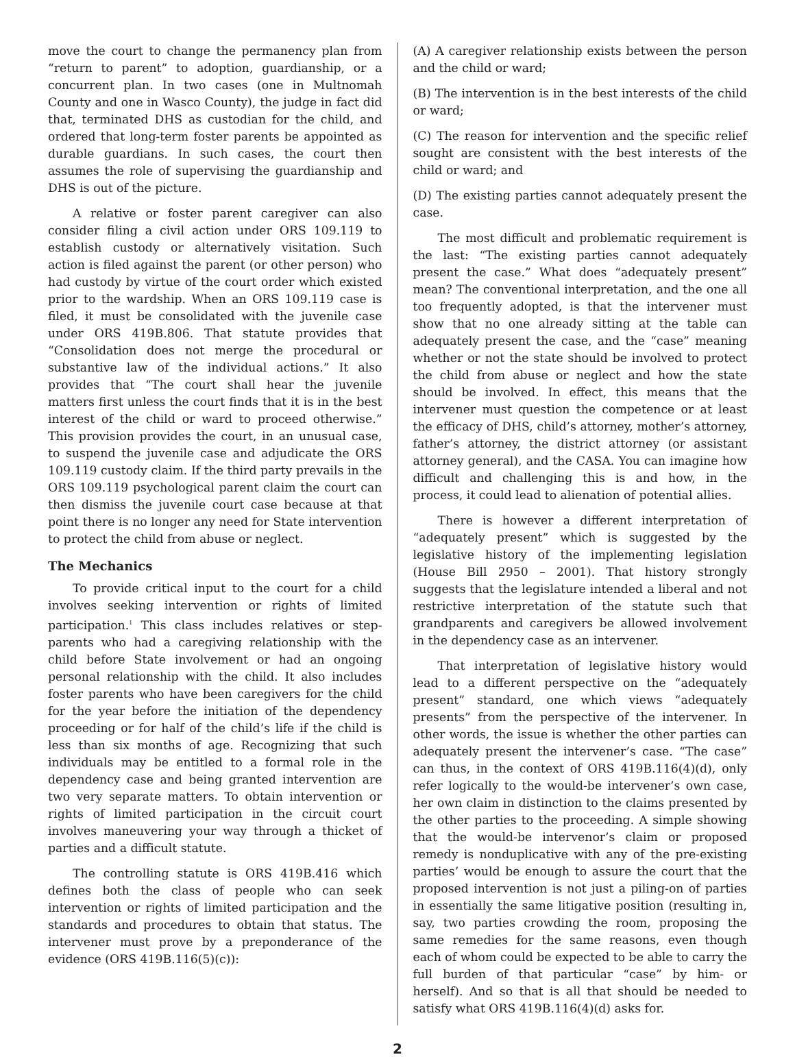move the court to change the permanency plan from “return to parent” to adoption, guardianship, or a concurrent plan. In two cases (one in Multnomah County and one in Wasco County), the judge in fact did that, terminated DHS as custodian for the child, and ordered that long-term foster parents be appointed as durable guardians. In such cases, the court then assumes the role of supervising the guardianship and DHS is out of the picture.
A relative or foster parent caregiver can also consider filing a civil action under ORS 109.119 to establish custody or alternatively visitation. Such action is filed against the parent (or other person) who had custody by virtue of the court order which existed prior to the wardship. When an ORS 109.119 case is filed, it must be consolidated with the juvenile case under ORS 419B.806. That statute provides that “Consolidation does not merge the procedural or substantive law of the individual actions.” It also provides that “The court shall hear the juvenile matters first unless the court finds that it is in the best interest of the child or ward to proceed otherwise.” This provision provides the court, in an unusual case, to suspend the juvenile case and adjudicate the ORS 109.119 custody claim. If the third party prevails in the ORS 109.119 psychological parent claim the court can then dismiss the juvenile court case because at that point there is no longer any need for State intervention to protect the child from abuse or neglect.
The Mechanics
To provide critical input to the court for a child involves seeking intervention or rights of limited participation.<sup>1</sup> This class includes relatives or step-parents who had a caregiving relationship with the child before State involvement or had an ongoing personal relationship with the child. It also includes foster parents who have been caregivers for the child for the year before the initiation of the dependency proceeding or for half of the child’s life if the child is less than six months of age. Recognizing that such individuals may be entitled to a formal role in the dependency case and being granted intervention are two very separate matters. To obtain intervention or rights of limited participation in the circuit court involves maneuvering your way through a thicket of parties and a difficult statute.
The controlling statute is ORS 419B.416 which defines both the class of people who can seek intervention or rights of limited participation and the standards and procedures to obtain that status. The intervener must prove by a preponderance of the evidence (ORS 419B.116(5)(c)):
(A) A caregiver relationship exists between the person and the child or ward;
(B) The intervention is in the best interests of the child or ward;
(C) The reason for intervention and the specific relief sought are consistent with the best interests of the child or ward; and
(D) The existing parties cannot adequately present the case.
The most difficult and problematic requirement is the last: “The existing parties cannot adequately present the case.” What does “adequately present” mean? The conventional interpretation, and the one all too frequently adopted, is that the intervener must show that no one already sitting at the table can adequately present the case, and the “case” meaning whether or not the state should be involved to protect the child from abuse or neglect and how the state should be involved. In effect, this means that the intervener must question the competence or at least the efficacy of DHS, child’s attorney, mother’s attorney, father’s attorney, the district attorney (or assistant attorney general), and the CASA. You can imagine how difficult and challenging this is and how, in the process, it could lead to alienation of potential allies.
There is however a different interpretation of “adequately present” which is suggested by the legislative history of the implementing legislation (House Bill 2950 – 2001). That history strongly suggests that the legislature intended a liberal and not restrictive interpretation of the statute such that grandparents and caregivers be allowed involvement in the dependency case as an intervener.
That interpretation of legislative history would lead to a different perspective on the “adequately present” standard, one which views “adequately presents” from the perspective of the intervener. In other words, the issue is whether the other parties can adequately present the intervener’s case. “The case” can thus, in the context of ORS 419B.116(4)(d), only refer logically to the would-be intervener’s own case, her own claim in distinction to the claims presented by the other parties to the proceeding. A simple showing that the would-be intervenor’s claim or proposed remedy is nonduplicative with any of the pre-existing parties’ would be enough to assure the court that the proposed intervention is not just a piling-on of parties in essentially the same litigative position (resulting in, say, two parties crowding the room, proposing the same remedies for the same reasons, even though each of whom could be expected to be able to carry the full burden of that particular “case” by him- or herself). And so that is all that should be needed to satisfy what ORS 419B.116(4)(d) asks for.
2